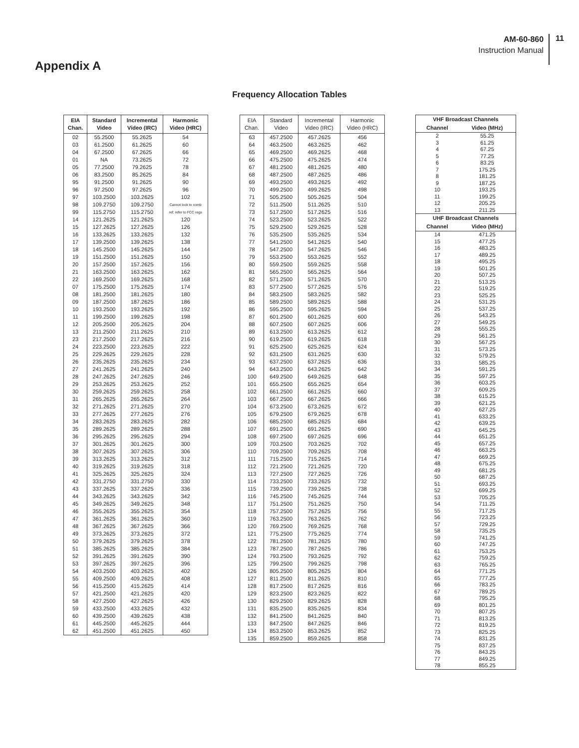AM-60-860
Instruction Manual
11
Appendix A
Frequency Allocation Tables
| EIA Chan. | Standard Video | Incremental Video (IRC) | Harmonic Video (HRC) |
| --- | --- | --- | --- |
| 02 | 55.2500 | 55.2625 | 54 |
| 03 | 61.2500 | 61.2625 | 60 |
| 04 | 67.2500 | 67.2625 | 66 |
| 01 | NA | 73.2625 | 72 |
| 05 | 77.2500 | 79.2625 | 78 |
| 06 | 83.2500 | 85.2625 | 84 |
| 95 | 91.2500 | 91.2625 | 90 |
| 96 | 97.2500 | 97.2625 | 96 |
| 97 | 103.2500 | 103.2625 | 102 |
| 98 | 109.2750 | 109.2750 | Cannot lock to comb |
| 99 | 115.2750 | 115.2750 | ref: refer to FCC regs |
| 14 | 121.2625 | 121.2625 | 120 |
| 15 | 127.2625 | 127.2625 | 126 |
| 16 | 133.2625 | 133.2625 | 132 |
| 17 | 139.2500 | 139.2625 | 138 |
| 18 | 145.2500 | 145.2625 | 144 |
| 19 | 151.2500 | 151.2625 | 150 |
| 20 | 157.2500 | 157.2625 | 156 |
| 21 | 163.2500 | 163.2625 | 162 |
| 22 | 169.2500 | 169.2625 | 168 |
| 07 | 175.2500 | 175.2625 | 174 |
| 08 | 181.2500 | 181.2625 | 180 |
| 09 | 187.2500 | 187.2625 | 186 |
| 10 | 193.2500 | 193.2625 | 192 |
| 11 | 199.2500 | 199.2625 | 198 |
| 12 | 205.2500 | 205.2625 | 204 |
| 13 | 211.2500 | 211.2625 | 210 |
| 23 | 217.2500 | 217.2625 | 216 |
| 24 | 223.2500 | 223.2625 | 222 |
| 25 | 229.2625 | 229.2625 | 228 |
| 26 | 235.2625 | 235.2625 | 234 |
| 27 | 241.2625 | 241.2625 | 240 |
| 28 | 247.2625 | 247.2625 | 246 |
| 29 | 253.2625 | 253.2625 | 252 |
| 30 | 259.2625 | 259.2625 | 258 |
| 31 | 265.2625 | 265.2625 | 264 |
| 32 | 271.2625 | 271.2625 | 270 |
| 33 | 277.2625 | 277.2625 | 276 |
| 34 | 283.2625 | 283.2625 | 282 |
| 35 | 289.2625 | 289.2625 | 288 |
| 36 | 295.2625 | 295.2625 | 294 |
| 37 | 301.2625 | 301.2625 | 300 |
| 38 | 307.2625 | 307.2625 | 306 |
| 39 | 313.2625 | 313.2625 | 312 |
| 40 | 319.2625 | 319.2625 | 318 |
| 41 | 325.2625 | 325.2625 | 324 |
| 42 | 331.2750 | 331.2750 | 330 |
| 43 | 337.2625 | 337.2625 | 336 |
| 44 | 343.2625 | 343.2625 | 342 |
| 45 | 349.2625 | 349.2625 | 348 |
| 46 | 355.2625 | 355.2625 | 354 |
| 47 | 361.2625 | 361.2625 | 360 |
| 48 | 367.2625 | 367.2625 | 366 |
| 49 | 373.2625 | 373.2625 | 372 |
| 50 | 379.2625 | 379.2625 | 378 |
| 51 | 385.2625 | 385.2625 | 384 |
| 52 | 391.2625 | 391.2625 | 390 |
| 53 | 397.2625 | 397.2625 | 396 |
| 54 | 403.2500 | 403.2625 | 402 |
| 55 | 409.2500 | 409.2625 | 408 |
| 56 | 415.2500 | 415.2625 | 414 |
| 57 | 421.2500 | 421.2625 | 420 |
| 58 | 427.2500 | 427.2625 | 426 |
| 59 | 433.2500 | 433.2625 | 432 |
| 60 | 439.2500 | 439.2625 | 438 |
| 61 | 445.2500 | 445.2625 | 444 |
| 62 | 451.2500 | 451.2625 | 450 |
| EIA Chan. | Standard Video | Incremental Video (IRC) | Harmonic Video (HRC) |
| --- | --- | --- | --- |
| 63 | 457.2500 | 457.2625 | 456 |
| 64 | 463.2500 | 463.2625 | 462 |
| 65 | 469.2500 | 469.2625 | 468 |
| 66 | 475.2500 | 475.2625 | 474 |
| 67 | 481.2500 | 481.2625 | 480 |
| 68 | 487.2500 | 487.2625 | 486 |
| 69 | 493.2500 | 493.2625 | 492 |
| 70 | 499.2500 | 499.2625 | 498 |
| 71 | 505.2500 | 505.2625 | 504 |
| 72 | 511.2500 | 511.2625 | 510 |
| 73 | 517.2500 | 517.2625 | 516 |
| 74 | 523.2500 | 523.2625 | 522 |
| 75 | 529.2500 | 529.2625 | 528 |
| 76 | 535.2500 | 535.2625 | 534 |
| 77 | 541.2500 | 541.2625 | 540 |
| 78 | 547.2500 | 547.2625 | 546 |
| 79 | 553.2500 | 553.2625 | 552 |
| 80 | 559.2500 | 559.2625 | 558 |
| 81 | 565.2500 | 565.2625 | 564 |
| 82 | 571.2500 | 571.2625 | 570 |
| 83 | 577.2500 | 577.2625 | 576 |
| 84 | 583.2500 | 583.2625 | 582 |
| 85 | 589.2500 | 589.2625 | 588 |
| 86 | 595.2500 | 595.2625 | 594 |
| 87 | 601.2500 | 601.2625 | 600 |
| 88 | 607.2500 | 607.2625 | 606 |
| 89 | 613.2500 | 613.2625 | 612 |
| 90 | 619.2500 | 619.2625 | 618 |
| 91 | 625.2500 | 625.2625 | 624 |
| 92 | 631.2500 | 631.2625 | 630 |
| 93 | 637.2500 | 637.2625 | 636 |
| 94 | 643.2500 | 643.2625 | 642 |
| 100 | 649.2500 | 649.2625 | 648 |
| 101 | 655.2500 | 655.2625 | 654 |
| 102 | 661.2500 | 661.2625 | 660 |
| 103 | 667.2500 | 667.2625 | 666 |
| 104 | 673.2500 | 673.2625 | 672 |
| 105 | 679.2500 | 679.2625 | 678 |
| 106 | 685.2500 | 685.2625 | 684 |
| 107 | 691.2500 | 691.2625 | 690 |
| 108 | 697.2500 | 697.2625 | 696 |
| 109 | 703.2500 | 703.2625 | 702 |
| 110 | 709.2500 | 709.2625 | 708 |
| 111 | 715.2500 | 715.2625 | 714 |
| 112 | 721.2500 | 721.2625 | 720 |
| 113 | 727.2500 | 727.2625 | 726 |
| 114 | 733.2500 | 733.2625 | 732 |
| 115 | 739.2500 | 739.2625 | 738 |
| 116 | 745.2500 | 745.2625 | 744 |
| 117 | 751.2500 | 751.2625 | 750 |
| 118 | 757.2500 | 757.2625 | 756 |
| 119 | 763.2500 | 763.2625 | 762 |
| 120 | 769.2500 | 769.2625 | 768 |
| 121 | 775.2500 | 775.2625 | 774 |
| 122 | 781.2500 | 781.2625 | 780 |
| 123 | 787.2500 | 787.2625 | 786 |
| 124 | 793.2500 | 793.2625 | 792 |
| 125 | 799.2500 | 799.2625 | 798 |
| 126 | 805.2500 | 805.2625 | 804 |
| 127 | 811.2500 | 811.2625 | 810 |
| 128 | 817.2500 | 817.2625 | 816 |
| 129 | 823.2500 | 823.2625 | 822 |
| 130 | 829.2500 | 829.2625 | 828 |
| 131 | 835.2500 | 835.2625 | 834 |
| 132 | 841.2500 | 841.2625 | 840 |
| 133 | 847.2500 | 847.2625 | 846 |
| 134 | 853.2500 | 853.2625 | 852 |
| 135 | 859.2500 | 859.2625 | 858 |
| VHF Broadcast Channels | |
| --- | --- |
| Channel | Video (MHz) |
| 2 | 55.25 |
| 3 | 61.25 |
| 4 | 67.25 |
| 5 | 77.25 |
| 6 | 83.25 |
| 7 | 175.25 |
| 8 | 181.25 |
| 9 | 187.25 |
| 10 | 193.25 |
| 11 | 199.25 |
| 12 | 205.25 |
| 13 | 211.25 |
| UHF Broadcast Channels | |
| Channel | Video (MHz) |
| 14 | 471.25 |
| 15 | 477.25 |
| 16 | 483.25 |
| 17 | 489.25 |
| 18 | 495.25 |
| 19 | 501.25 |
| 20 | 507.25 |
| 21 | 513.25 |
| 22 | 519.25 |
| 23 | 525.25 |
| 24 | 531.25 |
| 25 | 537.25 |
| 26 | 543.25 |
| 27 | 549.25 |
| 28 | 555.25 |
| 29 | 561.25 |
| 30 | 567.25 |
| 31 | 573.25 |
| 32 | 579.25 |
| 33 | 585.25 |
| 34 | 591.25 |
| 35 | 597.25 |
| 36 | 603.25 |
| 37 | 609.25 |
| 38 | 615.25 |
| 39 | 621.25 |
| 40 | 627.25 |
| 41 | 633.25 |
| 42 | 639.25 |
| 43 | 645.25 |
| 44 | 651.25 |
| 45 | 657.25 |
| 46 | 663.25 |
| 47 | 669.25 |
| 48 | 675.25 |
| 49 | 681.25 |
| 50 | 687.25 |
| 51 | 693.25 |
| 52 | 699.25 |
| 53 | 705.25 |
| 54 | 711.25 |
| 55 | 717.25 |
| 56 | 723.25 |
| 57 | 729.25 |
| 58 | 735.25 |
| 59 | 741.25 |
| 60 | 747.25 |
| 61 | 753.25 |
| 62 | 759.25 |
| 63 | 765.25 |
| 64 | 771.25 |
| 65 | 777.25 |
| 66 | 783.25 |
| 67 | 789.25 |
| 68 | 795.25 |
| 69 | 801.25 |
| 70 | 807.25 |
| 71 | 813.25 |
| 72 | 819.25 |
| 73 | 825.25 |
| 74 | 831.25 |
| 75 | 837.25 |
| 76 | 843.25 |
| 77 | 849.25 |
| 78 | 855.25 |